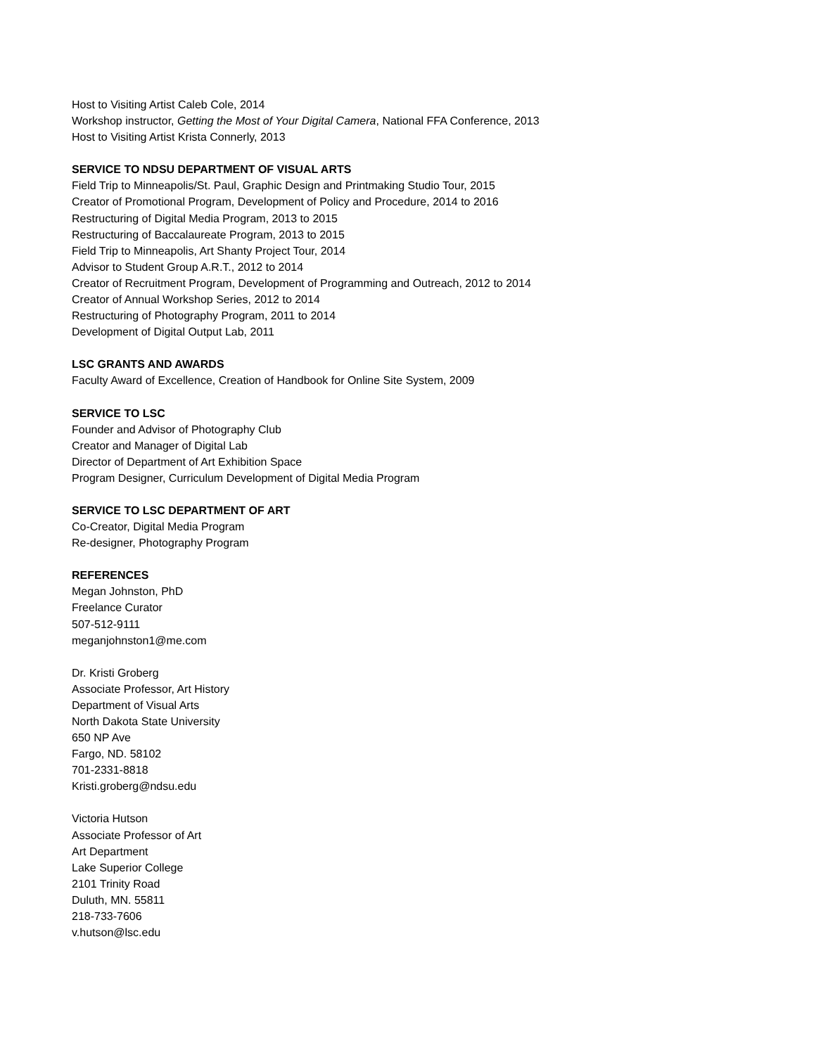Host to Visiting Artist Caleb Cole, 2014
Workshop instructor, Getting the Most of Your Digital Camera, National FFA Conference, 2013
Host to Visiting Artist Krista Connerly, 2013
SERVICE TO NDSU DEPARTMENT OF VISUAL ARTS
Field Trip to Minneapolis/St. Paul, Graphic Design and Printmaking Studio Tour, 2015
Creator of Promotional Program, Development of Policy and Procedure, 2014 to 2016
Restructuring of Digital Media Program, 2013 to 2015
Restructuring of Baccalaureate Program, 2013 to 2015
Field Trip to Minneapolis, Art Shanty Project Tour, 2014
Advisor to Student Group A.R.T., 2012 to 2014
Creator of Recruitment Program, Development of Programming and Outreach, 2012 to 2014
Creator of Annual Workshop Series, 2012 to 2014
Restructuring of Photography Program, 2011 to 2014
Development of Digital Output Lab, 2011
LSC GRANTS AND AWARDS
Faculty Award of Excellence, Creation of Handbook for Online Site System, 2009
SERVICE TO LSC
Founder and Advisor of Photography Club
Creator and Manager of Digital Lab
Director of Department of Art Exhibition Space
Program Designer, Curriculum Development of Digital Media Program
SERVICE TO LSC DEPARTMENT OF ART
Co-Creator, Digital Media Program
Re-designer, Photography Program
REFERENCES
Megan Johnston, PhD
Freelance Curator
507-512-9111
meganjohnston1@me.com
Dr. Kristi Groberg
Associate Professor, Art History
Department of Visual Arts
North Dakota State University
650 NP Ave
Fargo, ND. 58102
701-2331-8818
Kristi.groberg@ndsu.edu
Victoria Hutson
Associate Professor of Art
Art Department
Lake Superior College
2101 Trinity Road
Duluth, MN. 55811
218-733-7606
v.hutson@lsc.edu